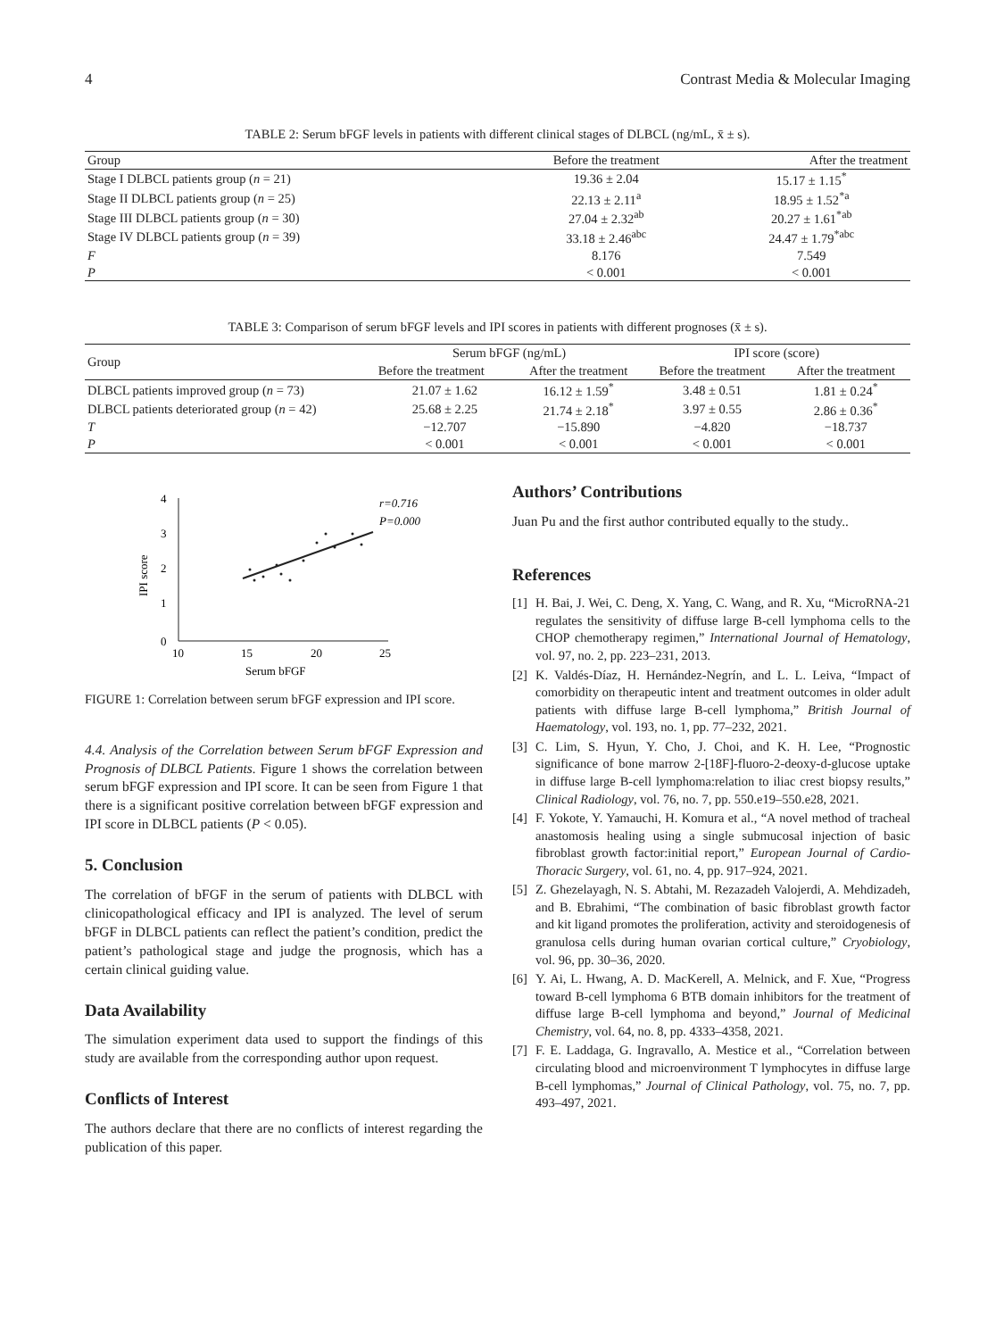4 Contrast Media & Molecular Imaging
TABLE 2: Serum bFGF levels in patients with different clinical stages of DLBCL (ng/mL, x̄ ± s).
| Group | Before the treatment | After the treatment |
| --- | --- | --- |
| Stage I DLBCL patients group ( n = 21) | 19.36 ± 2.04 | 15.17 ± 1.15<sup>*</sup> |
| Stage II DLBCL patients group ( n = 25) | 22.13 ± 2.11<sup>a</sup> | 18.95 ± 1.52<sup>*a</sup> |
| Stage III DLBCL patients group ( n = 30) | 27.04 ± 2.32<sup>ab</sup> | 20.27 ± 1.61<sup>*ab</sup> |
| Stage IV DLBCL patients group ( n = 39) | 33.18 ± 2.46<sup>abc</sup> | 24.47 ± 1.79<sup>*abc</sup> |
| F | 8.176 | 7.549 |
| P | < 0.001 | < 0.001 |
TABLE 3: Comparison of serum bFGF levels and IPI scores in patients with different prognoses (x̄ ± s).
| Group | Serum bFGF (ng/mL) | | IPI score (score) | |
| --- | --- | --- | --- | --- |
| | Before the treatment | After the treatment | Before the treatment | After the treatment |
| DLBCL patients improved group ( n = 73) | 21.07 ± 1.62 | 16.12 ± 1.59<sup>*</sup> | 3.48 ± 0.51 | 1.81 ± 0.24<sup>*</sup> |
| DLBCL patients deteriorated group ( n = 42) | 25.68 ± 2.25 | 21.74 ± 2.18<sup>*</sup> | 3.97 ± 0.55 | 2.86 ± 0.36<sup>*</sup> |
| T | −12.707 | −15.890 | −4.820 | −18.737 |
| P | < 0.001 | < 0.001 | < 0.001 | < 0.001 |
4
3
2
1
0
10
15
20
25
Serum bFGF
IPI score
r=0.716
P=0.000
FIGURE 1: Correlation between serum bFGF expression and IPI score.
4.4. Analysis of the Correlation between Serum bFGF Expression and Prognosis of DLBCL Patients. Figure 1 shows the correlation between serum bFGF expression and IPI score. It can be seen from Figure 1 that there is a significant positive correlation between bFGF expression and IPI score in DLBCL patients (P < 0.05).
5. Conclusion
The correlation of bFGF in the serum of patients with DLBCL with clinicopathological efficacy and IPI is analyzed. The level of serum bFGF in DLBCL patients can reflect the patient’s condition, predict the patient’s pathological stage and judge the prognosis, which has a certain clinical guiding value.
Data Availability
The simulation experiment data used to support the findings of this study are available from the corresponding author upon request.
Conflicts of Interest
The authors declare that there are no conflicts of interest regarding the publication of this paper.
Authors’ Contributions
Juan Pu and the first author contributed equally to the study..
References
[1] H. Bai, J. Wei, C. Deng, X. Yang, C. Wang, and R. Xu, “MicroRNA-21 regulates the sensitivity of diffuse large B-cell lymphoma cells to the CHOP chemotherapy regimen,” International Journal of Hematology, vol. 97, no. 2, pp. 223–231, 2013.
[2] K. Valdés-Díaz, H. Hernández-Negrín, and L. L. Leiva, “Impact of comorbidity on therapeutic intent and treatment outcomes in older adult patients with diffuse large B-cell lymphoma,” British Journal of Haematology, vol. 193, no. 1, pp. 77–232, 2021.
[3] C. Lim, S. Hyun, Y. Cho, J. Choi, and K. H. Lee, “Prognostic significance of bone marrow 2-[18F]-fluoro-2-deoxy-d-glucose uptake in diffuse large B-cell lymphoma:relation to iliac crest biopsy results,” Clinical Radiology, vol. 76, no. 7, pp. 550.e19–550.e28, 2021.
[4] F. Yokote, Y. Yamauchi, H. Komura et al., “A novel method of tracheal anastomosis healing using a single submucosal injection of basic fibroblast growth factor:initial report,” European Journal of Cardio-Thoracic Surgery, vol. 61, no. 4, pp. 917–924, 2021.
[5] Z. Ghezelayagh, N. S. Abtahi, M. Rezazadeh Valojerdi, A. Mehdizadeh, and B. Ebrahimi, “The combination of basic fibroblast growth factor and kit ligand promotes the proliferation, activity and steroidogenesis of granulosa cells during human ovarian cortical culture,” Cryobiology, vol. 96, pp. 30–36, 2020.
[6] Y. Ai, L. Hwang, A. D. MacKerell, A. Melnick, and F. Xue, “Progress toward B-cell lymphoma 6 BTB domain inhibitors for the treatment of diffuse large B-cell lymphoma and beyond,” Journal of Medicinal Chemistry, vol. 64, no. 8, pp. 4333–4358, 2021.
[7] F. E. Laddaga, G. Ingravallo, A. Mestice et al., “Correlation between circulating blood and microenvironment T lymphocytes in diffuse large B-cell lymphomas,” Journal of Clinical Pathology, vol. 75, no. 7, pp. 493–497, 2021.